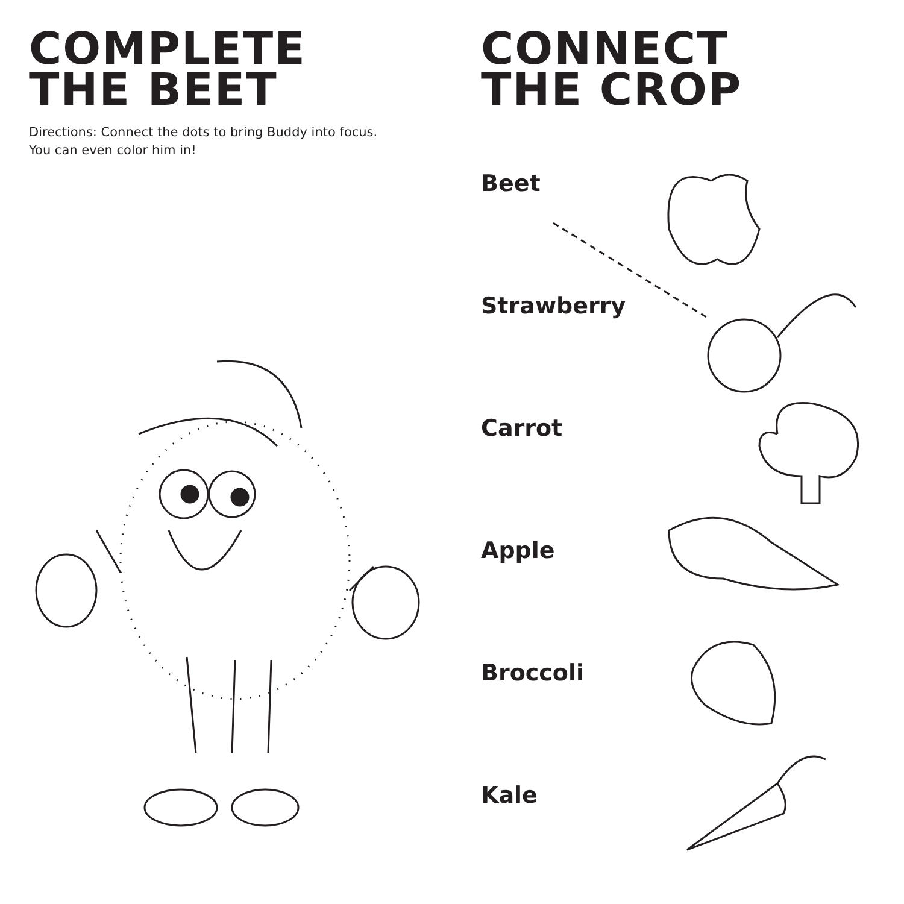COMPLETE
THE BEET
Directions: Connect the dots to bring Buddy into focus.
You can even color him in!
CONNECT
THE CROP
Beet
Strawberry
Carrot
Apple
Broccoli
Kale